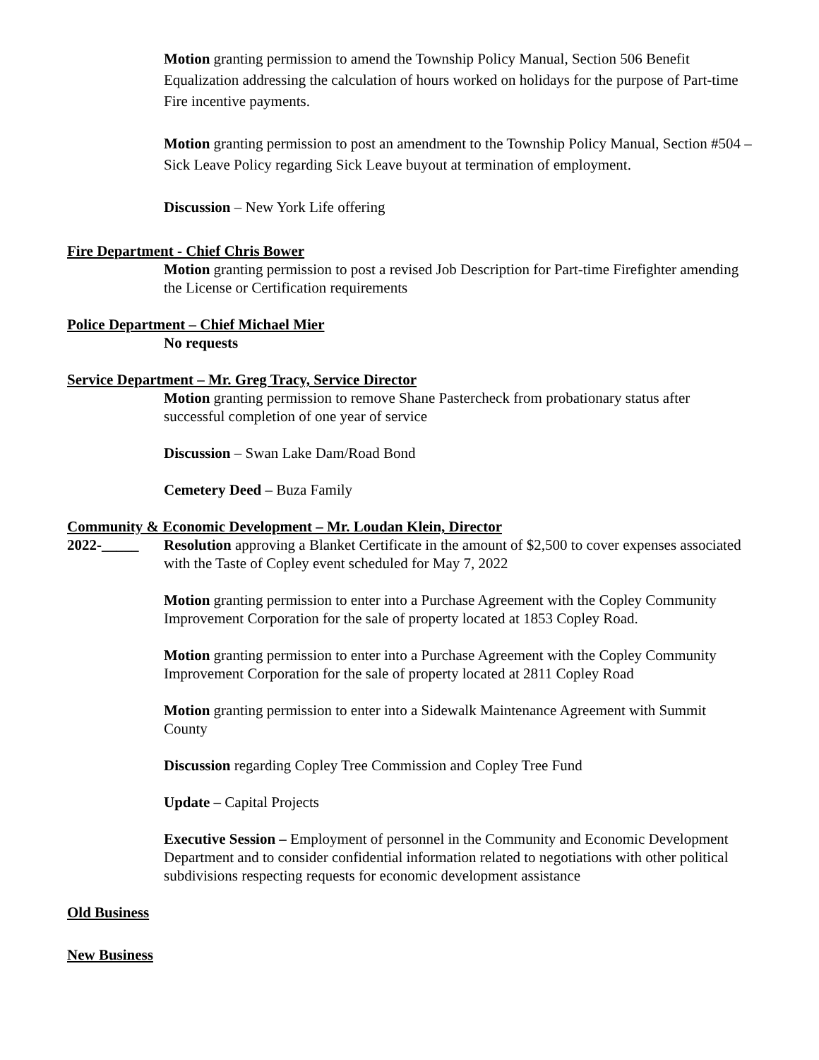Motion granting permission to amend the Township Policy Manual, Section 506 Benefit Equalization addressing the calculation of hours worked on holidays for the purpose of Part-time Fire incentive payments.
Motion granting permission to post an amendment to the Township Policy Manual, Section #504 – Sick Leave Policy regarding Sick Leave buyout at termination of employment.
Discussion – New York Life offering
Fire Department - Chief Chris Bower
Motion granting permission to post a revised Job Description for Part-time Firefighter amending the License or Certification requirements
Police Department – Chief Michael Mier
No requests
Service Department – Mr. Greg Tracy, Service Director
Motion granting permission to remove Shane Pastercheck from probationary status after successful completion of one year of service
Discussion – Swan Lake Dam/Road Bond
Cemetery Deed – Buza Family
Community & Economic Development – Mr. Loudan Klein, Director
2022-_____ Resolution approving a Blanket Certificate in the amount of $2,500 to cover expenses associated with the Taste of Copley event scheduled for May 7, 2022
Motion granting permission to enter into a Purchase Agreement with the Copley Community Improvement Corporation for the sale of property located at 1853 Copley Road.
Motion granting permission to enter into a Purchase Agreement with the Copley Community Improvement Corporation for the sale of property located at 2811 Copley Road
Motion granting permission to enter into a Sidewalk Maintenance Agreement with Summit County
Discussion regarding Copley Tree Commission and Copley Tree Fund
Update – Capital Projects
Executive Session – Employment of personnel in the Community and Economic Development Department and to consider confidential information related to negotiations with other political subdivisions respecting requests for economic development assistance
Old Business
New Business